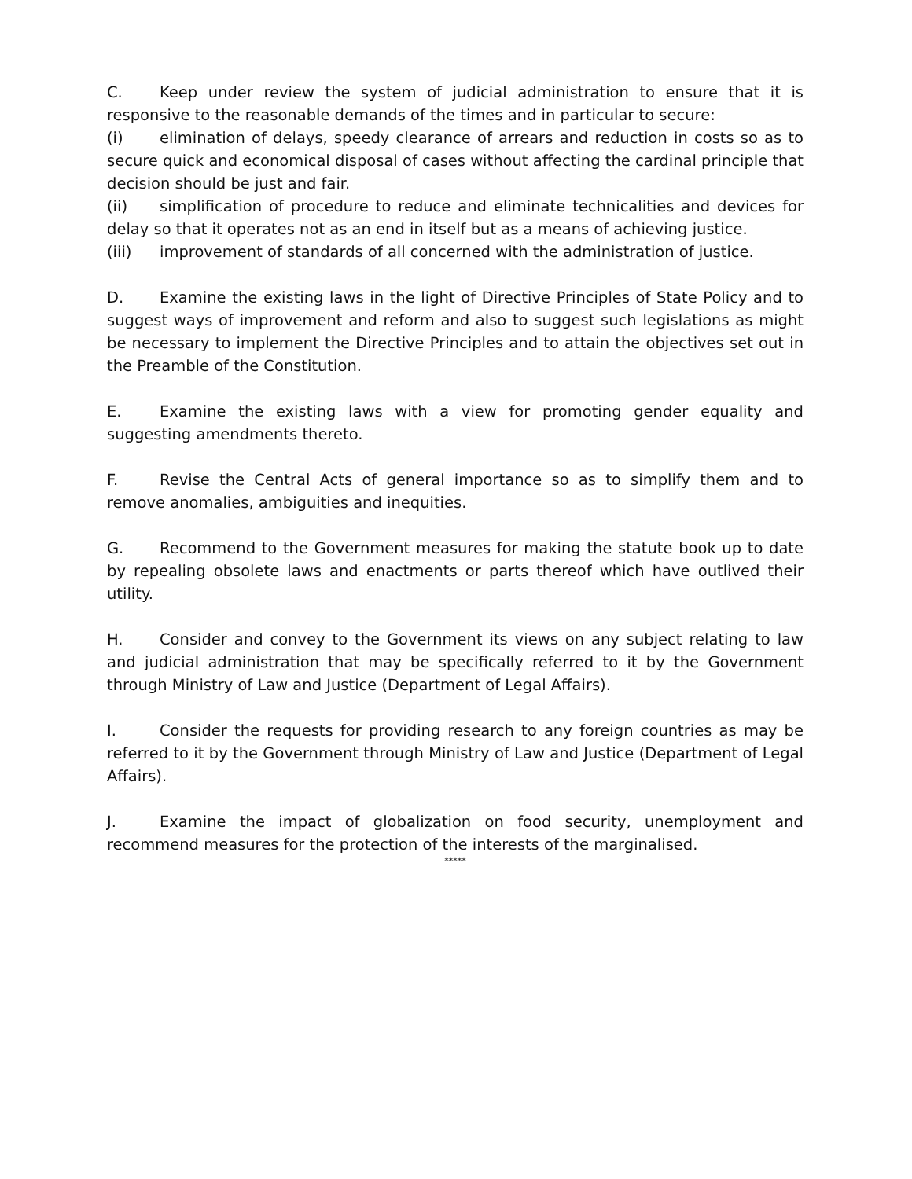C. Keep under review the system of judicial administration to ensure that it is responsive to the reasonable demands of the times and in particular to secure:
(i) elimination of delays, speedy clearance of arrears and reduction in costs so as to secure quick and economical disposal of cases without affecting the cardinal principle that decision should be just and fair.
(ii) simplification of procedure to reduce and eliminate technicalities and devices for delay so that it operates not as an end in itself but as a means of achieving justice.
(iii) improvement of standards of all concerned with the administration of justice.
D. Examine the existing laws in the light of Directive Principles of State Policy and to suggest ways of improvement and reform and also to suggest such legislations as might be necessary to implement the Directive Principles and to attain the objectives set out in the Preamble of the Constitution.
E. Examine the existing laws with a view for promoting gender equality and suggesting amendments thereto.
F. Revise the Central Acts of general importance so as to simplify them and to remove anomalies, ambiguities and inequities.
G. Recommend to the Government measures for making the statute book up to date by repealing obsolete laws and enactments or parts thereof which have outlived their utility.
H. Consider and convey to the Government its views on any subject relating to law and judicial administration that may be specifically referred to it by the Government through Ministry of Law and Justice (Department of Legal Affairs).
I. Consider the requests for providing research to any foreign countries as may be referred to it by the Government through Ministry of Law and Justice (Department of Legal Affairs).
J. Examine the impact of globalization on food security, unemployment and recommend measures for the protection of the interests of the marginalised.
*****